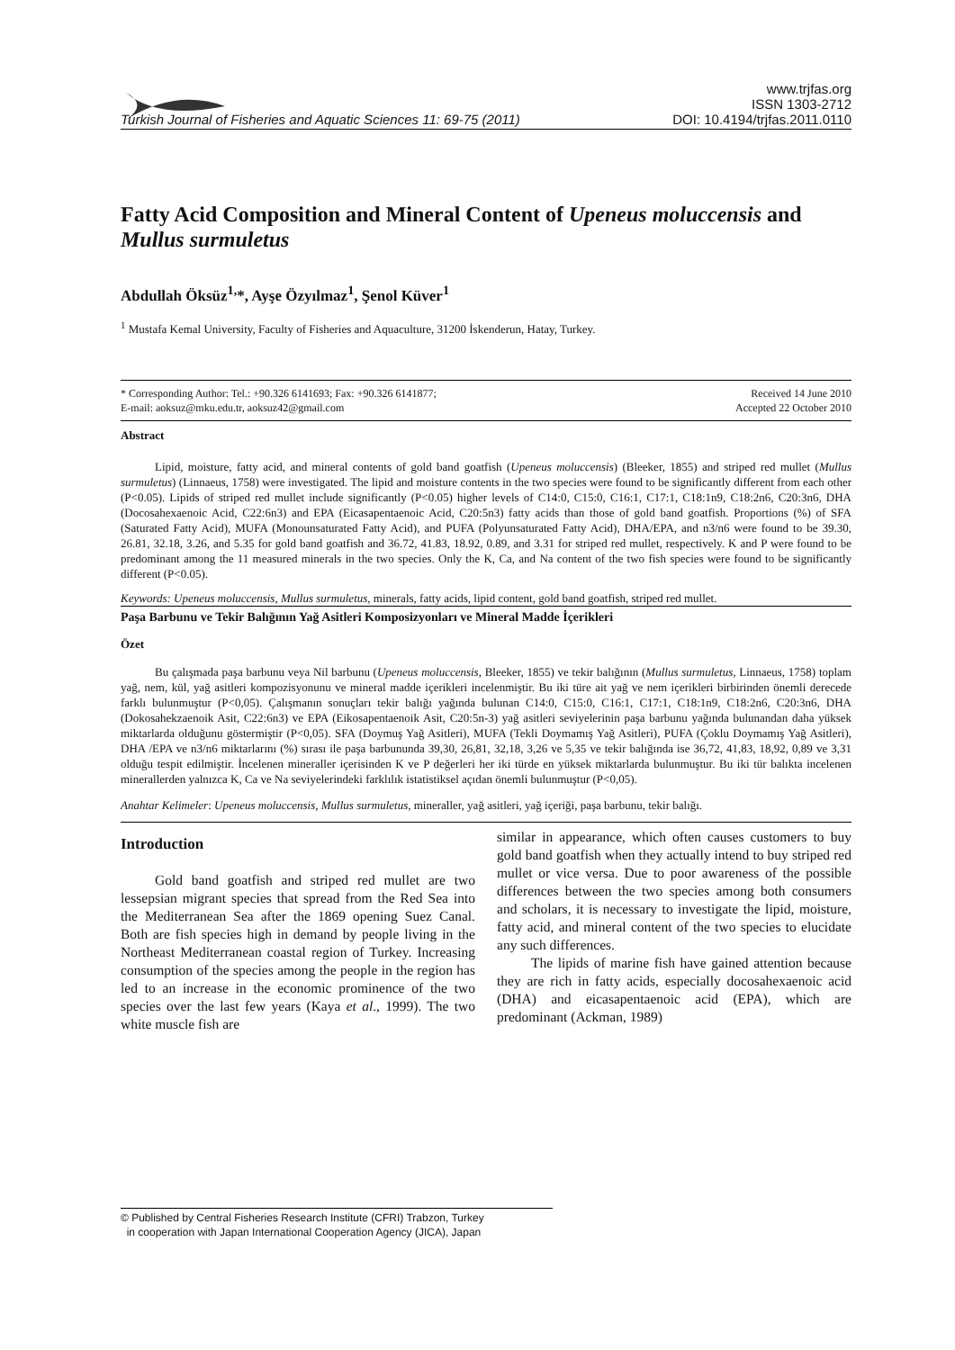Turkish Journal of Fisheries and Aquatic Sciences 11: 69-75 (2011)
www.trjfas.org
ISSN 1303-2712
DOI: 10.4194/trjfas.2011.0110
Fatty Acid Composition and Mineral Content of Upeneus moluccensis and Mullus surmuletus
Abdullah Öksüz<sup>1,</sup>*, Ayşe Özyılmaz<sup>1</sup>, Şenol Küver<sup>1</sup>
<sup>1</sup> Mustafa Kemal University, Faculty of Fisheries and Aquaculture, 31200 İskenderun, Hatay, Turkey.
* Corresponding Author: Tel.: +90.326 6141693; Fax: +90.326 6141877;
E-mail: aoksuz@mku.edu.tr, aoksuz42@gmail.com
Received 14 June 2010
Accepted 22 October 2010
Abstract
Lipid, moisture, fatty acid, and mineral contents of gold band goatfish (Upeneus moluccensis) (Bleeker, 1855) and striped red mullet (Mullus surmuletus) (Linnaeus, 1758) were investigated. The lipid and moisture contents in the two species were found to be significantly different from each other (P<0.05). Lipids of striped red mullet include significantly (P<0.05) higher levels of C14:0, C15:0, C16:1, C17:1, C18:1n9, C18:2n6, C20:3n6, DHA (Docosahexaenoic Acid, C22:6n3) and EPA (Eicasapentaenoic Acid, C20:5n3) fatty acids than those of gold band goatfish. Proportions (%) of SFA (Saturated Fatty Acid), MUFA (Monounsaturated Fatty Acid), and PUFA (Polyunsaturated Fatty Acid), DHA/EPA, and n3/n6 were found to be 39.30, 26.81, 32.18, 3.26, and 5.35 for gold band goatfish and 36.72, 41.83, 18.92, 0.89, and 3.31 for striped red mullet, respectively. K and P were found to be predominant among the 11 measured minerals in the two species. Only the K, Ca, and Na content of the two fish species were found to be significantly different (P<0.05).
Keywords: Upeneus moluccensis, Mullus surmuletus, minerals, fatty acids, lipid content, gold band goatfish, striped red mullet.
Paşa Barbunu ve Tekir Balığının Yağ Asitleri Komposizyonları ve Mineral Madde İçerikleri
Özet
Bu çalışmada paşa barbunu veya Nil barbunu (Upeneus moluccensis, Bleeker, 1855) ve tekir balığının (Mullus surmuletus, Linnaeus, 1758) toplam yağ, nem, kül, yağ asitleri kompozisyonunu ve mineral madde içerikleri incelenmiştir. Bu iki türe ait yağ ve nem içerikleri birbirinden önemli derecede farklı bulunmuştur (P<0,05). Çalışmanın sonuçları tekir balığı yağında bulunan C14:0, C15:0, C16:1, C17:1, C18:1n9, C18:2n6, C20:3n6, DHA (Dokosahekzaenoik Asit, C22:6n3) ve EPA (Eikosapentaenoik Asit, C20:5n-3) yağ asitleri seviyelerinin paşa barbunu yağında bulunandan daha yüksek miktarlarda olduğunu göstermiştir (P<0,05). SFA (Doymuş Yağ Asitleri), MUFA (Tekli Doymamış Yağ Asitleri), PUFA (Çoklu Doymamış Yağ Asitleri), DHA /EPA ve n3/n6 miktarlarını (%) sırası ile paşa barbununda 39,30, 26,81, 32,18, 3,26 ve 5,35 ve tekir balığında ise 36,72, 41,83, 18,92, 0,89 ve 3,31 olduğu tespit edilmiştir. İncelenen mineraller içerisinden K ve P değerleri her iki türde en yüksek miktarlarda bulunmuştur. Bu iki tür balıkta incelenen minerallerden yalnızca K, Ca ve Na seviyelerindeki farklılık istatistiksel açıdan önemli bulunmuştur (P<0,05).
Anahtar Kelimeler: Upeneus moluccensis, Mullus surmuletus, mineraller, yağ asitleri, yağ içeriği, paşa barbunu, tekir balığı.
Introduction
Gold band goatfish and striped red mullet are two lessepsian migrant species that spread from the Red Sea into the Mediterranean Sea after the 1869 opening Suez Canal. Both are fish species high in demand by people living in the Northeast Mediterranean coastal region of Turkey. Increasing consumption of the species among the people in the region has led to an increase in the economic prominence of the two species over the last few years (Kaya et al., 1999). The two white muscle fish are
similar in appearance, which often causes customers to buy gold band goatfish when they actually intend to buy striped red mullet or vice versa. Due to poor awareness of the possible differences between the two species among both consumers and scholars, it is necessary to investigate the lipid, moisture, fatty acid, and mineral content of the two species to elucidate any such differences.
The lipids of marine fish have gained attention because they are rich in fatty acids, especially docosahexaenoic acid (DHA) and eicasapentaenoic acid (EPA), which are predominant (Ackman, 1989)
© Published by Central Fisheries Research Institute (CFRI) Trabzon, Turkey
in cooperation with Japan International Cooperation Agency (JICA), Japan